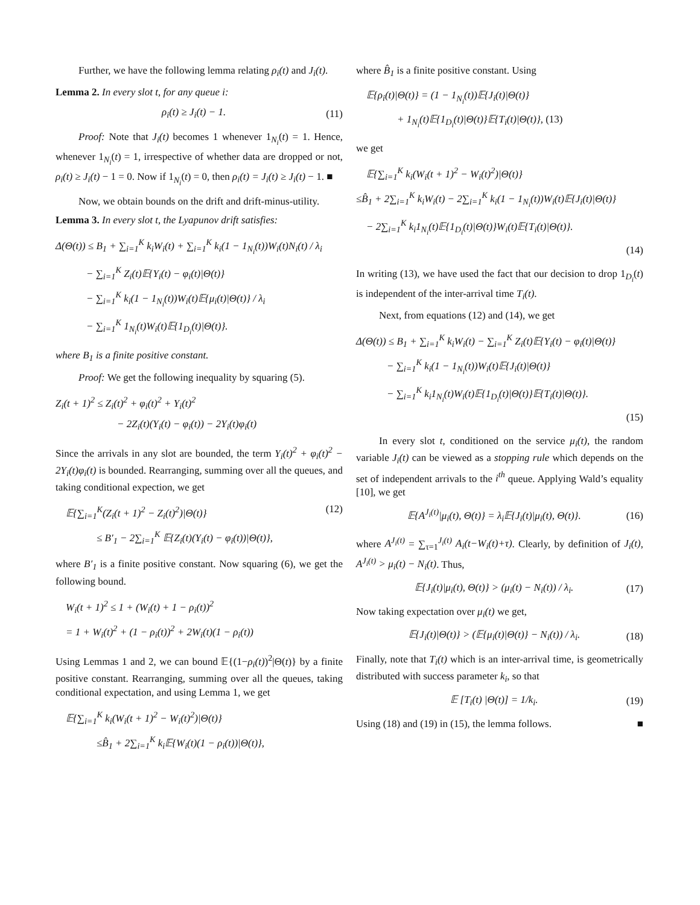Further, we have the following lemma relating ρ<sub>i</sub>(t) and J<sub>i</sub>(t).
Lemma 2. In every slot t, for any queue i:
ρ<sub>i</sub>(t) ≥ J<sub>i</sub>(t) − 1. (11)
Proof: Note that J<sub>i</sub>(t) becomes 1 whenever 1<sub>N<sub>i</sub></sub>(t) = 1. Hence, whenever 1<sub>N<sub>i</sub></sub>(t) = 1, irrespective of whether data are dropped or not, ρ<sub>i</sub>(t) ≥ J<sub>i</sub>(t) − 1 = 0. Now if 1<sub>N<sub>i</sub></sub>(t) = 0, then ρ<sub>i</sub>(t) = J<sub>i</sub>(t) ≥ J<sub>i</sub>(t) − 1. ■
Now, we obtain bounds on the drift and drift-minus-utility.
Lemma 3. In every slot t, the Lyapunov drift satisfies:
Δ(Θ(t)) ≤ B<sub>1</sub> + ∑<sub>i=1</sub><sup>K</sup> k<sub>i</sub>W<sub>i</sub>(t) + ∑<sub>i=1</sub><sup>K</sup> k<sub>i</sub>(1 − 1<sub>N<sub>i</sub></sub>(t))W<sub>i</sub>(t)N<sub>i</sub>(t) / λ<sub>i</sub>
   − ∑<sub>i=1</sub><sup>K</sup> Z<sub>i</sub>(t)𝔼{Y<sub>i</sub>(t) − φ<sub>i</sub>(t)|Θ(t)}
   − ∑<sub>i=1</sub><sup>K</sup> k<sub>i</sub>(1 − 1<sub>N<sub>i</sub></sub>(t))W<sub>i</sub>(t)𝔼{μ<sub>i</sub>(t)|Θ(t)} / λ<sub>i</sub>
   − ∑<sub>i=1</sub><sup>K</sup> 1<sub>N<sub>i</sub></sub>(t)W<sub>i</sub>(t)𝔼{1<sub>D<sub>i</sub></sub>(t)|Θ(t)}.
where B<sub>1</sub> is a finite positive constant.
Proof: We get the following inequality by squaring (5).
Z<sub>i</sub>(t + 1)<sup>2</sup> ≤ Z<sub>i</sub>(t)<sup>2</sup> + φ<sub>i</sub>(t)<sup>2</sup> + Y<sub>i</sub>(t)<sup>2</sup>
      − 2Z<sub>i</sub>(t)(Y<sub>i</sub>(t) − φ<sub>i</sub>(t)) − 2Y<sub>i</sub>(t)φ<sub>i</sub>(t)
Since the arrivals in any slot are bounded, the term Y<sub>i</sub>(t)<sup>2</sup> + φ<sub>i</sub>(t)<sup>2</sup> − 2Y<sub>i</sub>(t)φ<sub>i</sub>(t) is bounded. Rearranging, summing over all the queues, and taking conditional expection, we get
 𝔼{∑<sub>i=1</sub><sup>K</sup>(Z<sub>i</sub>(t + 1)<sup>2</sup> − Z<sub>i</sub>(t)<sup>2</sup>)|Θ(t)} (12)
    ≤ B′<sub>1</sub> − 2∑<sub>i=1</sub><sup>K</sup> 𝔼{Z<sub>i</sub>(t)(Y<sub>i</sub>(t) − φ<sub>i</sub>(t))|Θ(t)},
where B′<sub>1</sub> is a finite positive constant. Now squaring (6), we get the following bound.
 W<sub>i</sub>(t + 1)<sup>2</sup> ≤ 1 + (W<sub>i</sub>(t) + 1 − ρ<sub>i</sub>(t))<sup>2</sup>
 = 1 + W<sub>i</sub>(t)<sup>2</sup> + (1 − ρ<sub>i</sub>(t))<sup>2</sup> + 2W<sub>i</sub>(t)(1 − ρ<sub>i</sub>(t))
Using Lemmas 1 and 2, we can bound 𝔼{(1−ρ<sub>i</sub>(t))<sup>2</sup>|Θ(t)} by a finite positive constant. Rearranging, summing over all the queues, taking conditional expectation, and using Lemma 1, we get
 𝔼{∑<sub>i=1</sub><sup>K</sup> k<sub>i</sub>(W<sub>i</sub>(t + 1)<sup>2</sup> − W<sub>i</sub>(t)<sup>2</sup>)|Θ(t)}
    ≤B̂<sub>1</sub> + 2∑<sub>i=1</sub><sup>K</sup> k<sub>i</sub>𝔼{W<sub>i</sub>(t)(1 − ρ<sub>i</sub>(t))|Θ(t)},
where B̂<sub>1</sub> is a finite positive constant. Using
 𝔼{ρ<sub>i</sub>(t)|Θ(t)} = (1 − 1<sub>N<sub>i</sub></sub>(t))𝔼{J<sub>i</sub>(t)|Θ(t)}
    + 1<sub>N<sub>i</sub></sub>(t)𝔼{1<sub>D<sub>i</sub></sub>(t)|Θ(t)}𝔼{T<sub>i</sub>(t)|Θ(t)}, (13)
we get
 𝔼{∑<sub>i=1</sub><sup>K</sup> k<sub>i</sub>(W<sub>i</sub>(t + 1)<sup>2</sup> − W<sub>i</sub>(t)<sup>2</sup>)|Θ(t)}
≤B̂<sub>1</sub> + 2∑<sub>i=1</sub><sup>K</sup> k<sub>i</sub>W<sub>i</sub>(t) − 2∑<sub>i=1</sub><sup>K</sup> k<sub>i</sub>(1 − 1<sub>N<sub>i</sub></sub>(t))W<sub>i</sub>(t)𝔼{J<sub>i</sub>(t)|Θ(t)}
 − 2∑<sub>i=1</sub><sup>K</sup> k<sub>i</sub>1<sub>N<sub>i</sub></sub>(t)𝔼{1<sub>D<sub>i</sub></sub>(t)|Θ(t)}W<sub>i</sub>(t)𝔼{T<sub>i</sub>(t)|Θ(t)}.
(14)
In writing (13), we have used the fact that our decision to drop 1<sub>D<sub>i</sub></sub>(t) is independent of the inter-arrival time T<sub>i</sub>(t).
Next, from equations (12) and (14), we get
Δ(Θ(t)) ≤ B<sub>1</sub> + ∑<sub>i=1</sub><sup>K</sup> k<sub>i</sub>W<sub>i</sub>(t) − ∑<sub>i=1</sub><sup>K</sup> Z<sub>i</sub>(t)𝔼{Y<sub>i</sub>(t) − φ<sub>i</sub>(t)|Θ(t)}
   − ∑<sub>i=1</sub><sup>K</sup> k<sub>i</sub>(1 − 1<sub>N<sub>i</sub></sub>(t))W<sub>i</sub>(t)𝔼{J<sub>i</sub>(t)|Θ(t)}
   − ∑<sub>i=1</sub><sup>K</sup> k<sub>i</sub>1<sub>N<sub>i</sub></sub>(t)W<sub>i</sub>(t)𝔼{1<sub>D<sub>i</sub></sub>(t)|Θ(t)}𝔼{T<sub>i</sub>(t)|Θ(t)}.
(15)
In every slot t, conditioned on the service μ<sub>i</sub>(t), the random variable J<sub>i</sub>(t) can be viewed as a stopping rule which depends on the set of independent arrivals to the i<sup>th</sup> queue. Applying Wald’s equality [10], we get
𝔼{A<sup>J<sub>i</sub>(t)</sup>|μ<sub>i</sub>(t), Θ(t)} = λ<sub>i</sub>𝔼{J<sub>i</sub>(t)|μ<sub>i</sub>(t), Θ(t)}. (16)
where A<sup>J<sub>i</sub>(t)</sup> = ∑<sub>τ=1</sub><sup>J<sub>i</sub>(t)</sup> A<sub>i</sub>(t−W<sub>i</sub>(t)+τ). Clearly, by definition of J<sub>i</sub>(t), A<sup>J<sub>i</sub>(t)</sup> > μ<sub>i</sub>(t) − N<sub>i</sub>(t). Thus,
𝔼{J<sub>i</sub>(t)|μ<sub>i</sub>(t), Θ(t)} > (μ<sub>i</sub>(t) − N<sub>i</sub>(t)) / λ<sub>i</sub>. (17)
Now taking expectation over μ<sub>i</sub>(t) we get,
𝔼{J<sub>i</sub>(t)|Θ(t)} > (𝔼{μ<sub>i</sub>(t)|Θ(t)} − N<sub>i</sub>(t)) / λ<sub>i</sub>. (18)
Finally, note that T<sub>i</sub>(t) which is an inter-arrival time, is geometrically distributed with success parameter k<sub>i</sub>, so that
𝔼 [T<sub>i</sub>(t) |Θ(t)] = 1/k<sub>i</sub>. (19)
Using (18) and (19) in (15), the lemma follows. ■